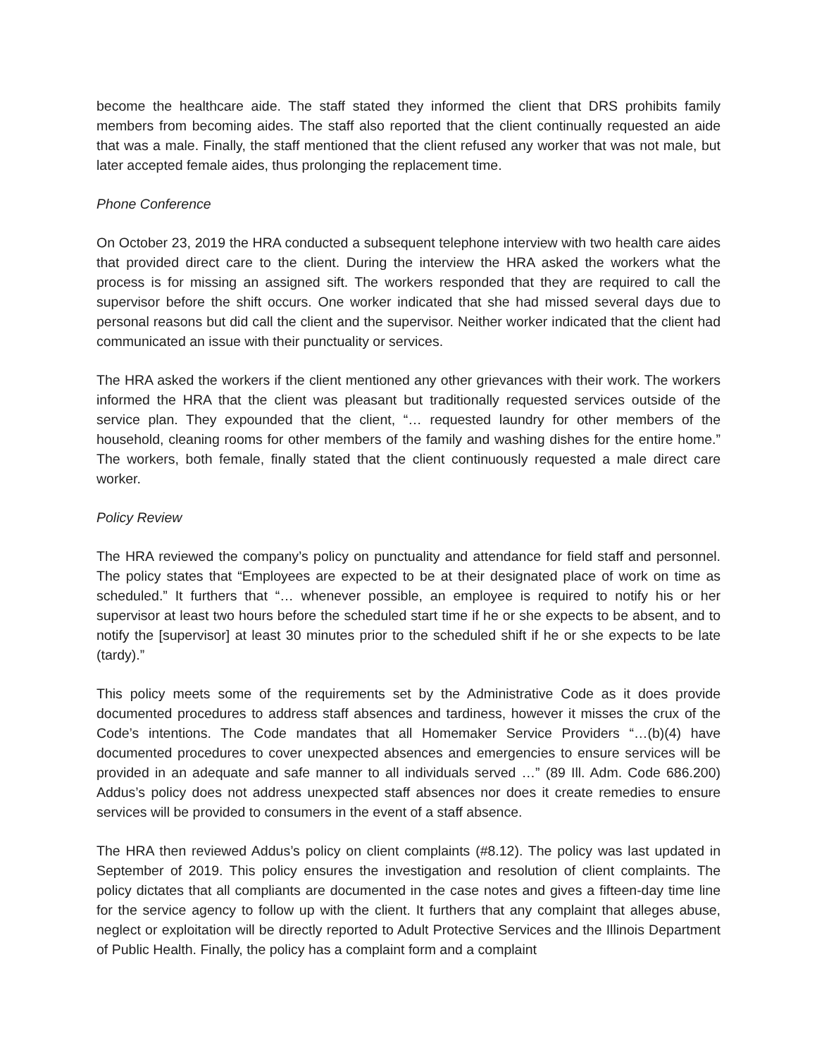become the healthcare aide. The staff stated they informed the client that DRS prohibits family members from becoming aides. The staff also reported that the client continually requested an aide that was a male. Finally, the staff mentioned that the client refused any worker that was not male, but later accepted female aides, thus prolonging the replacement time.
Phone Conference
On October 23, 2019 the HRA conducted a subsequent telephone interview with two health care aides that provided direct care to the client. During the interview the HRA asked the workers what the process is for missing an assigned sift. The workers responded that they are required to call the supervisor before the shift occurs. One worker indicated that she had missed several days due to personal reasons but did call the client and the supervisor. Neither worker indicated that the client had communicated an issue with their punctuality or services.
The HRA asked the workers if the client mentioned any other grievances with their work. The workers informed the HRA that the client was pleasant but traditionally requested services outside of the service plan. They expounded that the client, “… requested laundry for other members of the household, cleaning rooms for other members of the family and washing dishes for the entire home.” The workers, both female, finally stated that the client continuously requested a male direct care worker.
Policy Review
The HRA reviewed the company’s policy on punctuality and attendance for field staff and personnel. The policy states that “Employees are expected to be at their designated place of work on time as scheduled.” It furthers that “… whenever possible, an employee is required to notify his or her supervisor at least two hours before the scheduled start time if he or she expects to be absent, and to notify the [supervisor] at least 30 minutes prior to the scheduled shift if he or she expects to be late (tardy).”
This policy meets some of the requirements set by the Administrative Code as it does provide documented procedures to address staff absences and tardiness, however it misses the crux of the Code’s intentions. The Code mandates that all Homemaker Service Providers “…(b)(4) have documented procedures to cover unexpected absences and emergencies to ensure services will be provided in an adequate and safe manner to all individuals served …” (89 Ill. Adm. Code 686.200) Addus’s policy does not address unexpected staff absences nor does it create remedies to ensure services will be provided to consumers in the event of a staff absence.
The HRA then reviewed Addus’s policy on client complaints (#8.12). The policy was last updated in September of 2019. This policy ensures the investigation and resolution of client complaints. The policy dictates that all compliants are documented in the case notes and gives a fifteen-day time line for the service agency to follow up with the client. It furthers that any complaint that alleges abuse, neglect or exploitation will be directly reported to Adult Protective Services and the Illinois Department of Public Health. Finally, the policy has a complaint form and a complaint